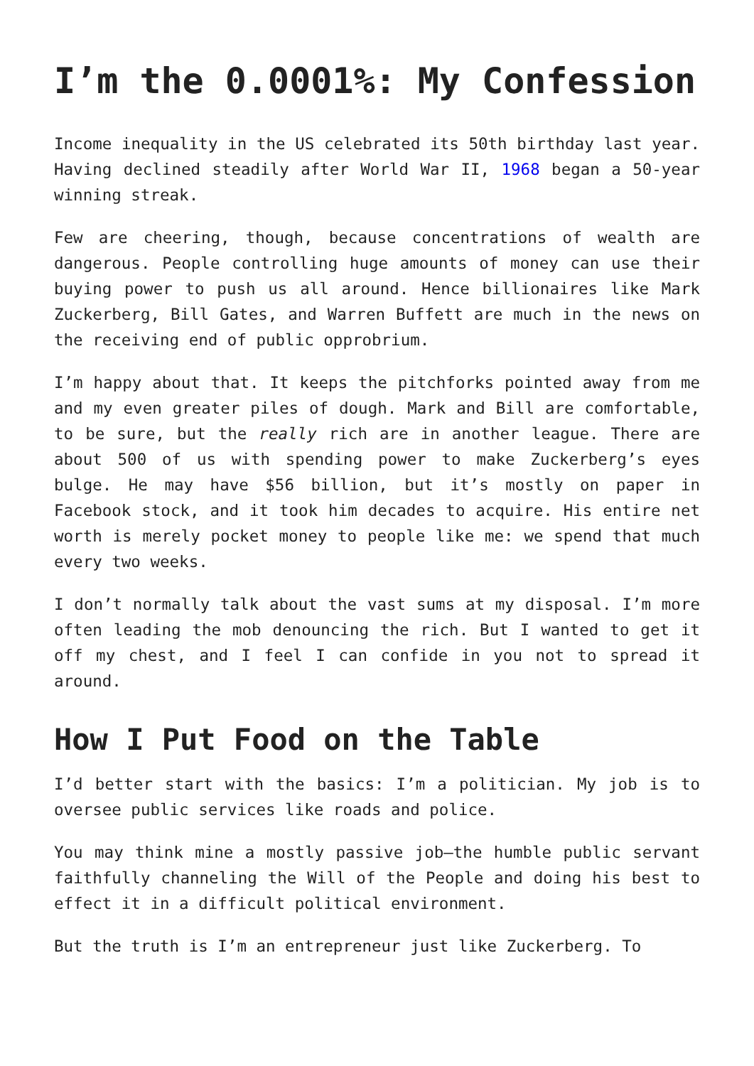I’m the 0.0001%: My Confession
Income inequality in the US celebrated its 50th birthday last year. Having declined steadily after World War II, 1968 began a 50-year winning streak.
Few are cheering, though, because concentrations of wealth are dangerous. People controlling huge amounts of money can use their buying power to push us all around. Hence billionaires like Mark Zuckerberg, Bill Gates, and Warren Buffett are much in the news on the receiving end of public opprobrium.
I’m happy about that. It keeps the pitchforks pointed away from me and my even greater piles of dough. Mark and Bill are comfortable, to be sure, but the really rich are in another league. There are about 500 of us with spending power to make Zuckerberg’s eyes bulge. He may have $56 billion, but it’s mostly on paper in Facebook stock, and it took him decades to acquire. His entire net worth is merely pocket money to people like me: we spend that much every two weeks.
I don’t normally talk about the vast sums at my disposal. I’m more often leading the mob denouncing the rich. But I wanted to get it off my chest, and I feel I can confide in you not to spread it around.
How I Put Food on the Table
I’d better start with the basics: I’m a politician. My job is to oversee public services like roads and police.
You may think mine a mostly passive job—the humble public servant faithfully channeling the Will of the People and doing his best to effect it in a difficult political environment.
But the truth is I’m an entrepreneur just like Zuckerberg. To